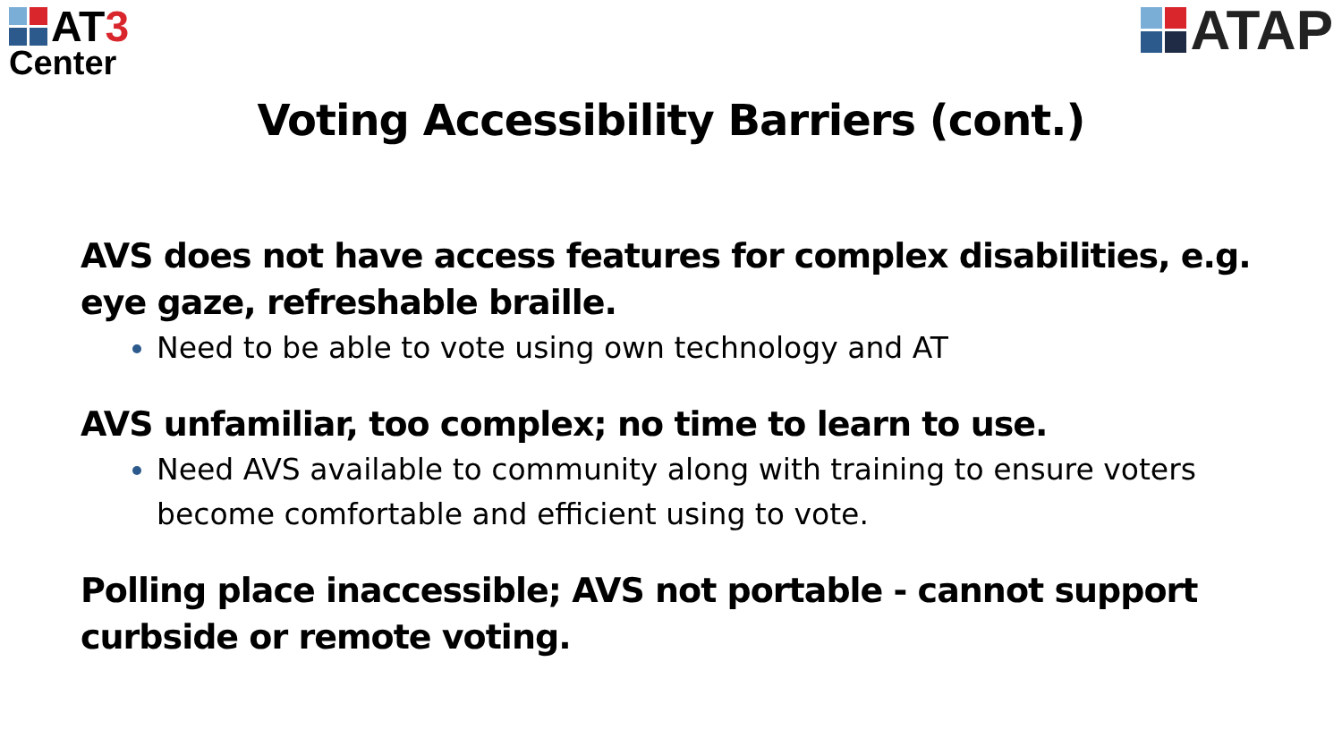AT3
Center
ATAP
Voting Accessibility Barriers (cont.)
AVS does not have access features for complex disabilities, e.g. eye gaze, refreshable braille.
Need to be able to vote using own technology and AT
AVS unfamiliar, too complex; no time to learn to use.
Need AVS available to community along with training to ensure voters become comfortable and efficient using to vote.
Polling place inaccessible; AVS not portable - cannot support curbside or remote voting.